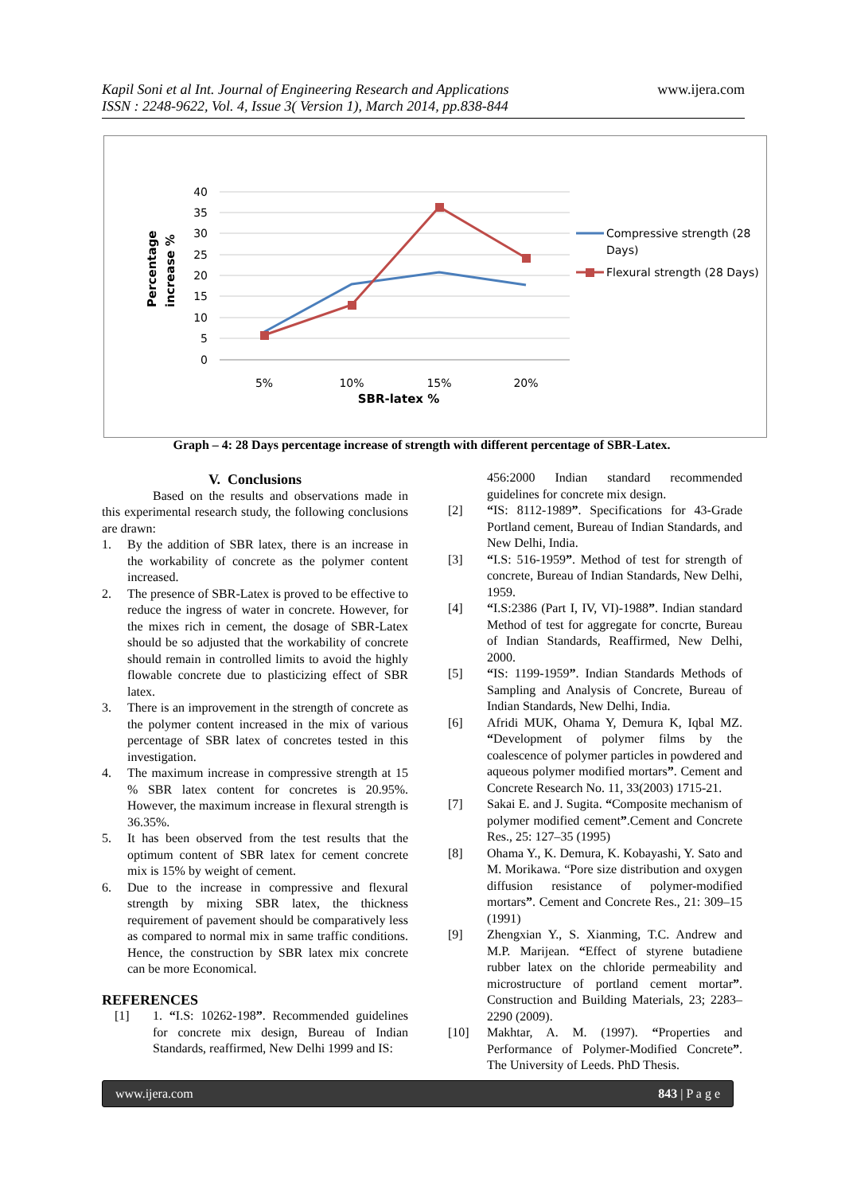Kapil Soni et al Int. Journal of Engineering Research and Applications
ISSN : 2248-9622, Vol. 4, Issue 3( Version 1), March 2014, pp.838-844
www.ijera.com
40
35
30
25
20
15
10
5
0
5%
10%
15%
20%
SBR-latex %
Percentage
increase %
Compressive strength (28
Days)
Flexural strength (28 Days)
Graph – 4: 28 Days percentage increase of strength with different percentage of SBR-Latex.
V. Conclusions
Based on the results and observations made in this experimental research study, the following conclusions are drawn:
1. By the addition of SBR latex, there is an increase in the workability of concrete as the polymer content increased.
2. The presence of SBR-Latex is proved to be effective to reduce the ingress of water in concrete. However, for the mixes rich in cement, the dosage of SBR-Latex should be so adjusted that the workability of concrete should remain in controlled limits to avoid the highly flowable concrete due to plasticizing effect of SBR latex.
3. There is an improvement in the strength of concrete as the polymer content increased in the mix of various percentage of SBR latex of concretes tested in this investigation.
4. The maximum increase in compressive strength at 15 % SBR latex content for concretes is 20.95%. However, the maximum increase in flexural strength is 36.35%.
5. It has been observed from the test results that the optimum content of SBR latex for cement concrete mix is 15% by weight of cement.
6. Due to the increase in compressive and flexural strength by mixing SBR latex, the thickness requirement of pavement should be comparatively less as compared to normal mix in same traffic conditions. Hence, the construction by SBR latex mix concrete can be more Economical.
REFERENCES
[1] 1. “I.S: 10262-198”. Recommended guidelines for concrete mix design, Bureau of Indian Standards, reaffirmed, New Delhi 1999 and IS:
456:2000 Indian standard recommended guidelines for concrete mix design.
[2] “IS: 8112-1989”. Specifications for 43-Grade Portland cement, Bureau of Indian Standards, and New Delhi, India.
[3] “I.S: 516-1959”. Method of test for strength of concrete, Bureau of Indian Standards, New Delhi, 1959.
[4] “I.S:2386 (Part I, IV, VI)-1988”. Indian standard Method of test for aggregate for concrte, Bureau of Indian Standards, Reaffirmed, New Delhi, 2000.
[5] “IS: 1199-1959”. Indian Standards Methods of Sampling and Analysis of Concrete, Bureau of Indian Standards, New Delhi, India.
[6] Afridi MUK, Ohama Y, Demura K, Iqbal MZ. “Development of polymer films by the coalescence of polymer particles in powdered and aqueous polymer modified mortars”. Cement and Concrete Research No. 11, 33(2003) 1715-21.
[7] Sakai E. and J. Sugita. “Composite mechanism of polymer modified cement”.Cement and Concrete Res., 25: 127–35 (1995)
[8] Ohama Y., K. Demura, K. Kobayashi, Y. Sato and M. Morikawa. “Pore size distribution and oxygen diffusion resistance of polymer-modified mortars”. Cement and Concrete Res., 21: 309–15 (1991)
[9] Zhengxian Y., S. Xianming, T.C. Andrew and M.P. Marijean. “Effect of styrene butadiene rubber latex on the chloride permeability and microstructure of portland cement mortar”. Construction and Building Materials, 23; 2283– 2290 (2009).
[10] Makhtar, A. M. (1997). “Properties and Performance of Polymer-Modified Concrete”. The University of Leeds. PhD Thesis.
www.ijera.com 843 | P a g e